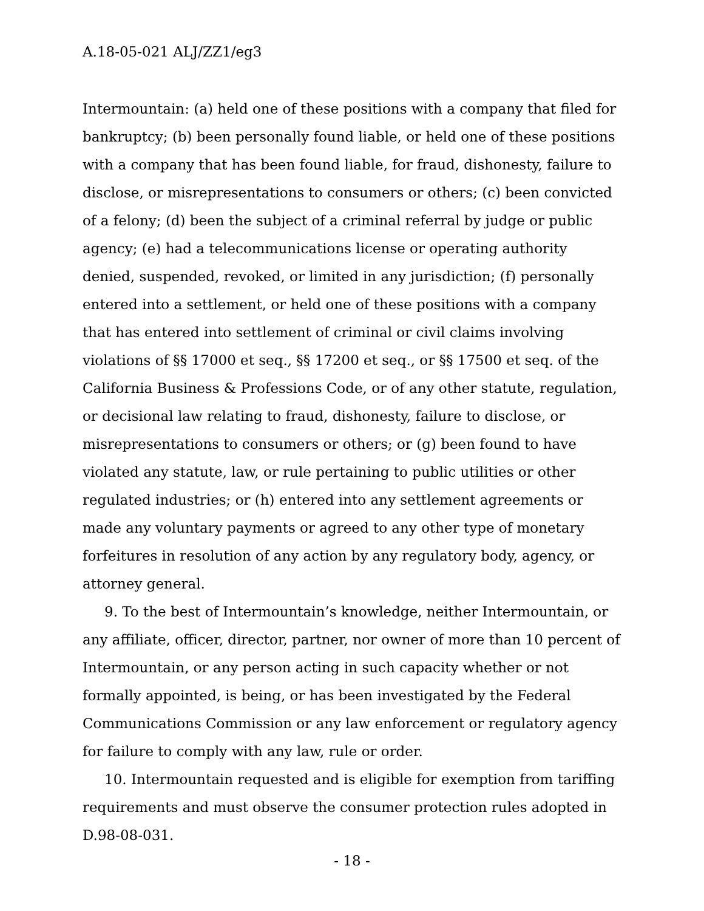A.18-05-021 ALJ/ZZ1/eg3
Intermountain: (a) held one of these positions with a company that filed for bankruptcy; (b) been personally found liable, or held one of these positions with a company that has been found liable, for fraud, dishonesty, failure to disclose, or misrepresentations to consumers or others; (c) been convicted of a felony; (d) been the subject of a criminal referral by judge or public agency; (e) had a telecommunications license or operating authority denied, suspended, revoked, or limited in any jurisdiction; (f) personally entered into a settlement, or held one of these positions with a company that has entered into settlement of criminal or civil claims involving violations of §§ 17000 et seq., §§ 17200 et seq., or §§ 17500 et seq. of the California Business & Professions Code, or of any other statute, regulation, or decisional law relating to fraud, dishonesty, failure to disclose, or misrepresentations to consumers or others; or (g) been found to have violated any statute, law, or rule pertaining to public utilities or other regulated industries; or (h) entered into any settlement agreements or made any voluntary payments or agreed to any other type of monetary forfeitures in resolution of any action by any regulatory body, agency, or attorney general.
9. To the best of Intermountain’s knowledge, neither Intermountain, or any affiliate, officer, director, partner, nor owner of more than 10 percent of Intermountain, or any person acting in such capacity whether or not formally appointed, is being, or has been investigated by the Federal Communications Commission or any law enforcement or regulatory agency for failure to comply with any law, rule or order.
10. Intermountain requested and is eligible for exemption from tariffing requirements and must observe the consumer protection rules adopted in D.98-08-031.
- 18 -